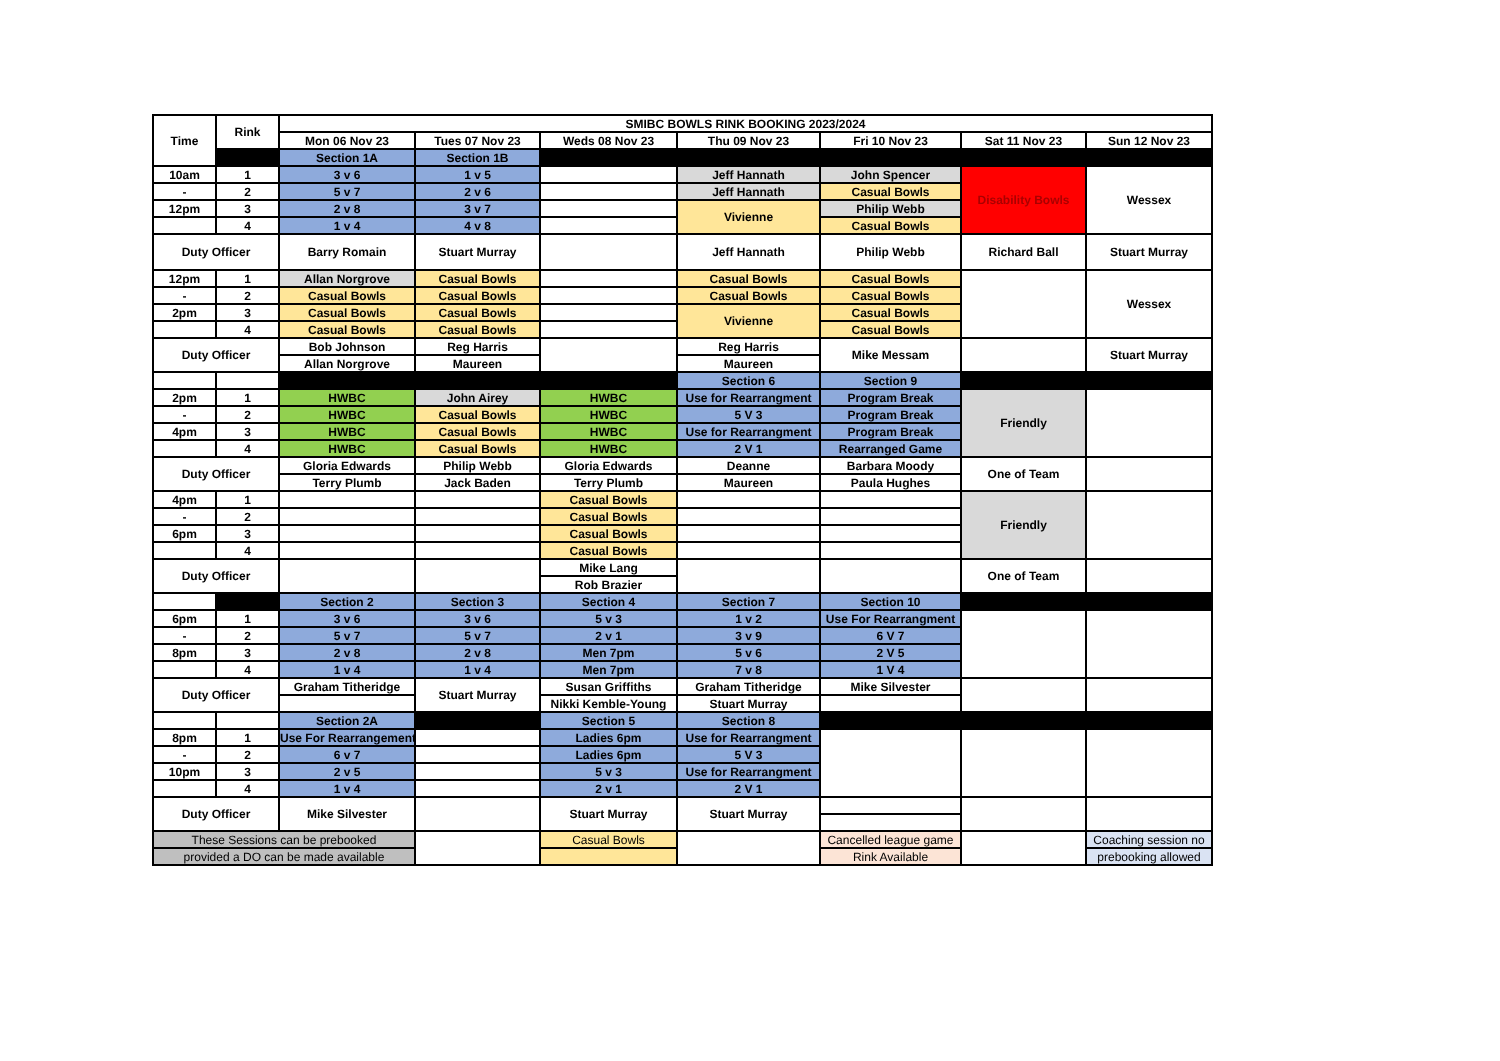| Time | Rink | SMIBC BOWLS RINK BOOKING 2023/2024 | | | | | | |
| --- | --- | --- | --- | --- | --- | --- | --- | --- |
| | | Mon 06 Nov 23 | Tues 07 Nov 23 | Weds 08 Nov 23 | Thu 09 Nov 23 | Fri 10 Nov 23 | Sat 11 Nov 23 | Sun 12 Nov 23 |
| | | Section 1A | Section 1B | | | | | |
| 10am | 1 | 3 v 6 | 1 v 5 | | Jeff Hannath | John Spencer | Disability Bowls | Wessex |
| - | 2 | 5 v 7 | 2 v 6 | | Jeff Hannath | Casual Bowls | | |
| 12pm | 3 | 2 v 8 | 3 v 7 | | Vivienne | Philip Webb | | |
| | 4 | 1 v 4 | 4 v 8 | | | Casual Bowls | | |
| Duty Officer | | Barry Romain | Stuart Murray | | Jeff Hannath | Philip Webb | Richard Ball | Stuart Murray |
| 12pm | 1 | Allan Norgrove | Casual Bowls | | Casual Bowls | Casual Bowls | | Wessex |
| - | 2 | Casual Bowls | Casual Bowls | | Casual Bowls | Casual Bowls | | |
| 2pm | 3 | Casual Bowls | Casual Bowls | | Vivienne | Casual Bowls | | |
| | 4 | Casual Bowls | Casual Bowls | | | Casual Bowls | | |
| Duty Officer | | Bob Johnson | Reg Harris | | Reg Harris | Mike Messam | | Stuart Murray |
| | | Allan Norgrove | Maureen | | Maureen | | | |
| | | | | | Section 6 | Section 9 | | |
| 2pm | 1 | HWBC | John Airey | HWBC | Use for Rearrangment | Program Break | Friendly | |
| - | 2 | HWBC | Casual Bowls | HWBC | 5 V 3 | Program Break | | |
| 4pm | 3 | HWBC | Casual Bowls | HWBC | Use for Rearrangment | Program Break | | |
| | 4 | HWBC | Casual Bowls | HWBC | 2 V 1 | Rearranged Game | | |
| Duty Officer | | Gloria Edwards | Philip Webb | Gloria Edwards | Deanne | Barbara Moody | One of Team | |
| | | Terry Plumb | Jack Baden | Terry Plumb | Maureen | Paula Hughes | | |
| 4pm | 1 | | | Casual Bowls | | | Friendly | |
| - | 2 | | | Casual Bowls | | | | |
| 6pm | 3 | | | Casual Bowls | | | | |
| | 4 | | | Casual Bowls | | | | |
| Duty Officer | | | | Mike Lang | | | One of Team | |
| | | | | Rob Brazier | | | | |
| | | Section 2 | Section 3 | Section 4 | Section 7 | Section 10 | | |
| 6pm | 1 | 3 v 6 | 3 v 6 | 5 v 3 | 1 v 2 | Use For Rearrangment | | |
| - | 2 | 5 v 7 | 5 v 7 | 2 v 1 | 3 v 9 | 6 V 7 | | |
| 8pm | 3 | 2 v 8 | 2 v 8 | Men 7pm | 5 v 6 | 2 V 5 | | |
| | 4 | 1 v 4 | 1 v 4 | Men 7pm | 7 v 8 | 1 V 4 | | |
| Duty Officer | | Graham Titheridge | Stuart Murray | Susan Griffiths | Graham Titheridge | Mike Silvester | | |
| | | | | Nikki Kemble-Young | Stuart Murray | | | |
| | | Section 2A | | Section 5 | Section 8 | | | |
| 8pm | 1 | Use For Rearrangement | | Ladies 6pm | Use for Rearrangment | | | |
| - | 2 | 6 v 7 | | Ladies 6pm | 5 V 3 | | | |
| 10pm | 3 | 2 v 5 | | 5 v 3 | Use for Rearrangment | | | |
| | 4 | 1 v 4 | | 2 v 1 | 2 V 1 | | | |
| Duty Officer | | Mike Silvester | | Stuart Murray | Stuart Murray | | | |
| These Sessions can be prebooked | | | | Casual Bowls | | Cancelled league game | | Coaching session no |
| provided a DO can be made available | | | | | | Rink Available | | prebooking allowed |